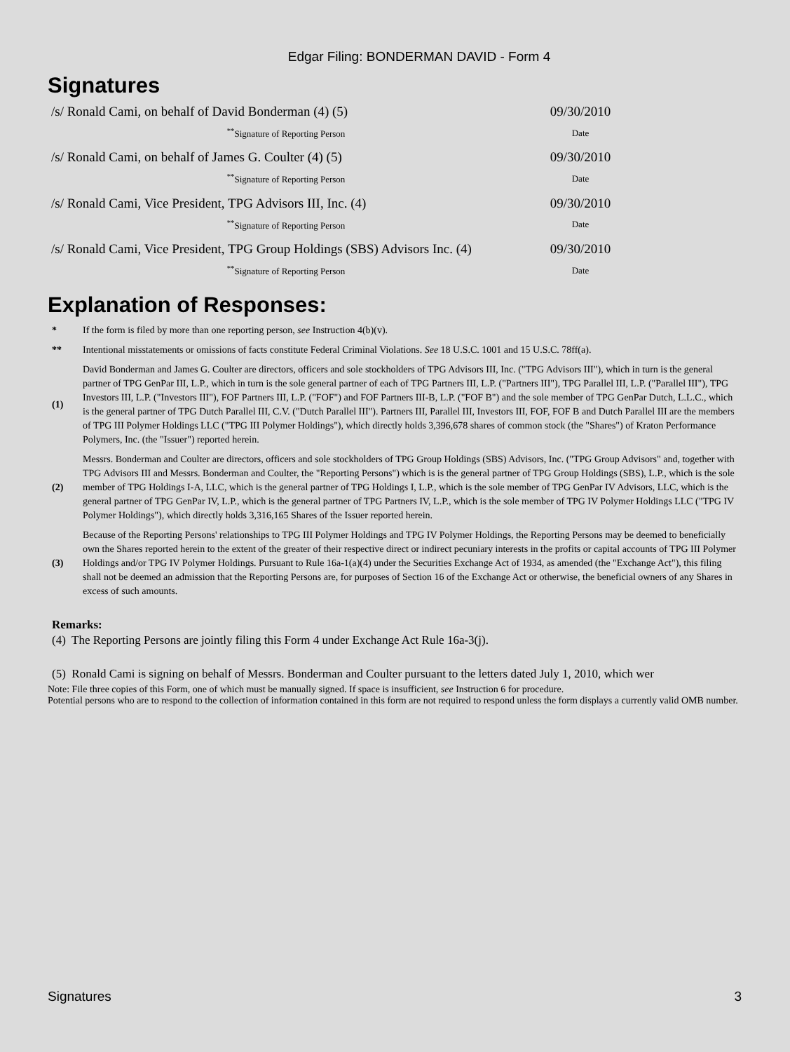Edgar Filing: BONDERMAN DAVID - Form 4
Signatures
| /s/ Ronald Cami, on behalf of David Bonderman (4) (5) | 09/30/2010 |
| <sup>**</sup> Signature of Reporting Person | Date |
| /s/ Ronald Cami, on behalf of James G. Coulter (4) (5) | 09/30/2010 |
| <sup>**</sup> Signature of Reporting Person | Date |
| /s/ Ronald Cami, Vice President, TPG Advisors III, Inc. (4) | 09/30/2010 |
| <sup>**</sup> Signature of Reporting Person | Date |
| /s/ Ronald Cami, Vice President, TPG Group Holdings (SBS) Advisors Inc. (4) | 09/30/2010 |
| <sup>**</sup> Signature of Reporting Person | Date |
Explanation of Responses:
| * | If the form is filed by more than one reporting person, see Instruction 4(b)(v). |
| ** | Intentional misstatements or omissions of facts constitute Federal Criminal Violations. See 18 U.S.C. 1001 and 15 U.S.C. 78ff(a). |
| (1) | David Bonderman and James G. Coulter are directors, officers and sole stockholders of TPG Advisors III, Inc. ("TPG Advisors III"), which in turn is the general partner of TPG GenPar III, L.P., which in turn is the sole general partner of each of TPG Partners III, L.P. ("Partners III"), TPG Parallel III, L.P. ("Parallel III"), TPG Investors III, L.P. ("Investors III"), FOF Partners III, L.P. ("FOF") and FOF Partners III-B, L.P. ("FOF B") and the sole member of TPG GenPar Dutch, L.L.C., which is the general partner of TPG Dutch Parallel III, C.V. ("Dutch Parallel III"). Partners III, Parallel III, Investors III, FOF, FOF B and Dutch Parallel III are the members of TPG III Polymer Holdings LLC ("TPG III Polymer Holdings"), which directly holds 3,396,678 shares of common stock (the "Shares") of Kraton Performance Polymers, Inc. (the "Issuer") reported herein. |
| (2) | Messrs. Bonderman and Coulter are directors, officers and sole stockholders of TPG Group Holdings (SBS) Advisors, Inc. ("TPG Group Advisors" and, together with TPG Advisors III and Messrs. Bonderman and Coulter, the "Reporting Persons") which is is the general partner of TPG Group Holdings (SBS), L.P., which is the sole member of TPG Holdings I-A, LLC, which is the general partner of TPG Holdings I, L.P., which is the sole member of TPG GenPar IV Advisors, LLC, which is the general partner of TPG GenPar IV, L.P., which is the general partner of TPG Partners IV, L.P., which is the sole member of TPG IV Polymer Holdings LLC ("TPG IV Polymer Holdings"), which directly holds 3,316,165 Shares of the Issuer reported herein. |
| (3) | Because of the Reporting Persons' relationships to TPG III Polymer Holdings and TPG IV Polymer Holdings, the Reporting Persons may be deemed to beneficially own the Shares reported herein to the extent of the greater of their respective direct or indirect pecuniary interests in the profits or capital accounts of TPG III Polymer Holdings and/or TPG IV Polymer Holdings. Pursuant to Rule 16a-1(a)(4) under the Securities Exchange Act of 1934, as amended (the "Exchange Act"), this filing shall not be deemed an admission that the Reporting Persons are, for purposes of Section 16 of the Exchange Act or otherwise, the beneficial owners of any Shares in excess of such amounts. |
Remarks:
(4) The Reporting Persons are jointly filing this Form 4 under Exchange Act Rule 16a-3(j).
(5) Ronald Cami is signing on behalf of Messrs. Bonderman and Coulter pursuant to the letters dated July 1, 2010, which wer
Note: File three copies of this Form, one of which must be manually signed. If space is insufficient, see Instruction 6 for procedure.
Potential persons who are to respond to the collection of information contained in this form are not required to respond unless the form displays a currently valid OMB number.
Signatures 3